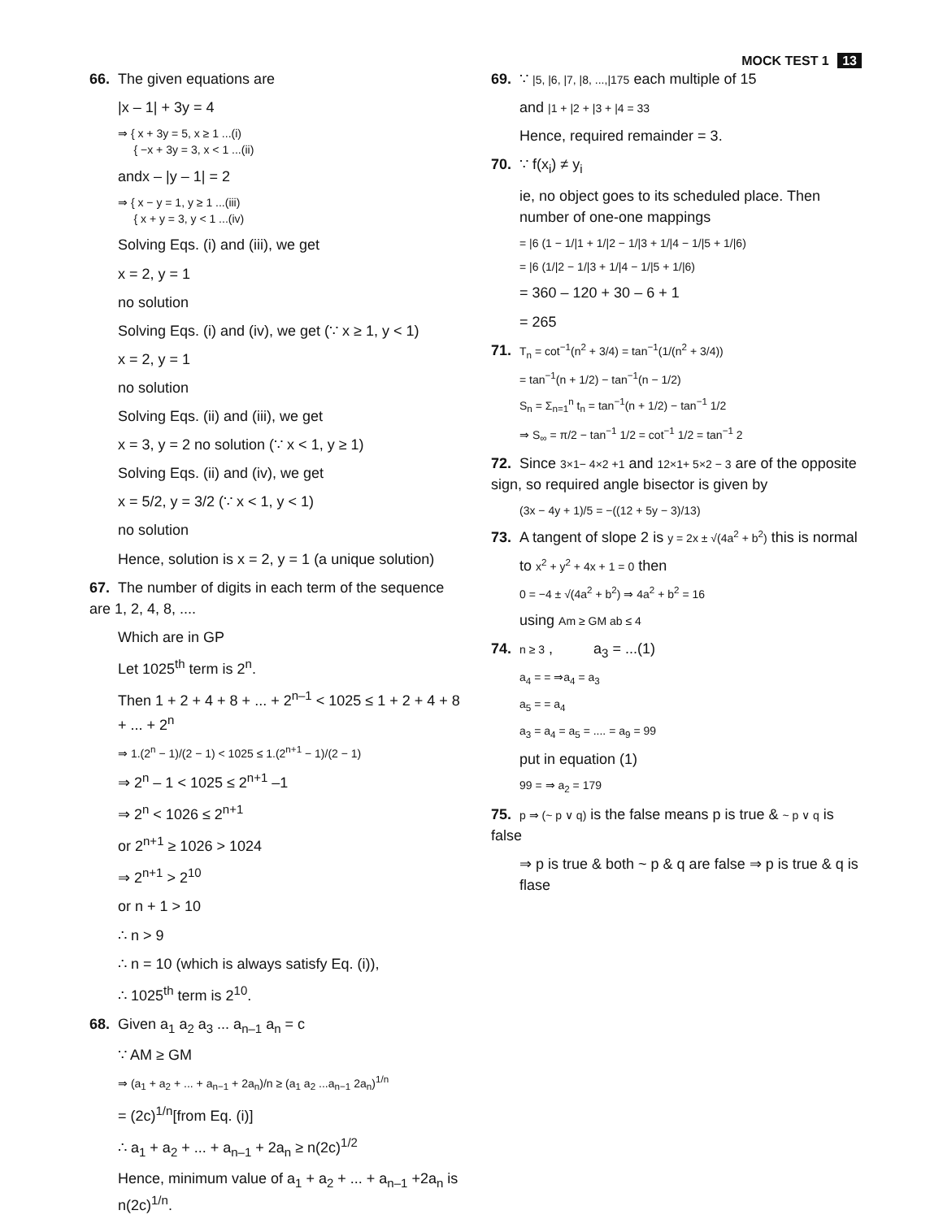MOCK TEST 1 13
66. The given equations are
|x – 1| + 3y = 4
⇒ { x + 3y = 5, x ≥ 1 ...(i)
{ −x + 3y = 3, x < 1 ...(ii)
andx – |y – 1| = 2
⇒ { x − y = 1, y ≥ 1 ...(iii)
{ x + y = 3, y < 1 ...(iv)
Solving Eqs. (i) and (iii), we get
x = 2, y = 1
no solution
Solving Eqs. (i) and (iv), we get (∵ x ≥ 1, y < 1)
x = 2, y = 1
no solution
Solving Eqs. (ii) and (iii), we get
x = 3, y = 2 no solution (∵ x < 1, y ≥ 1)
Solving Eqs. (ii) and (iv), we get
x = 5/2, y = 3/2 (∵ x < 1, y < 1)
no solution
Hence, solution is x = 2, y = 1 (a unique solution)
67. The number of digits in each term of the sequence are 1, 2, 4, 8, ....
Which are in GP
Let 1025<sup>th</sup> term is 2<sup>n</sup>.
Then 1 + 2 + 4 + 8 + ... + 2<sup>n–1</sup> < 1025 ≤ 1 + 2 + 4 + 8 + ... + 2<sup>n</sup>
⇒ 1.(2<sup>n</sup> − 1)/(2 − 1) < 1025 ≤ 1.(2<sup>n+1</sup> − 1)/(2 − 1)
⇒ 2<sup>n</sup> – 1 < 1025 ≤ 2<sup>n+1</sup> –1
⇒ 2<sup>n</sup> < 1026 ≤ 2<sup>n+1</sup>
or 2<sup>n+1</sup> ≥ 1026 > 1024
⇒ 2<sup>n+1</sup> > 2<sup>10</sup>
or n + 1 > 10
∴ n > 9
∴ n = 10 (which is always satisfy Eq. (i)),
∴ 1025<sup>th</sup> term is 2<sup>10</sup>.
68. Given a<sub>1</sub> a<sub>2</sub> a<sub>3</sub> ... a<sub>n–1</sub> a<sub>n</sub> = c
∵ AM ≥ GM
⇒ (a<sub>1</sub> + a<sub>2</sub> + ... + a<sub>n−1</sub> + 2a<sub>n</sub>)/n ≥ (a<sub>1</sub> a<sub>2</sub> ...a<sub>n−1</sub> 2a<sub>n</sub>)<sup>1/n</sup>
= (2c)<sup>1/n</sup>[from Eq. (i)]
∴ a<sub>1</sub> + a<sub>2</sub> + ... + a<sub>n–1</sub> + 2a<sub>n</sub> ≥ n(2c)<sup>1/2</sup>
Hence, minimum value of a<sub>1</sub> + a<sub>2</sub> + ... + a<sub>n–1</sub> +2a<sub>n</sub> is n(2c)<sup>1/n</sup>.
69. ∵ |5, |6, |7, |8, ...,|175 each multiple of 15
and |1 + |2 + |3 + |4 = 33
Hence, required remainder = 3.
70. ∵ f(x<sub>i</sub>) ≠ y<sub>i</sub>
ie, no object goes to its scheduled place. Then number of one-one mappings
= |6 (1 − 1/|1 + 1/|2 − 1/|3 + 1/|4 − 1/|5 + 1/|6)
= |6 (1/|2 − 1/|3 + 1/|4 − 1/|5 + 1/|6)
= 360 – 120 + 30 – 6 + 1
= 265
71. T<sub>n</sub> = cot<sup>−1</sup>(n<sup>2</sup> + 3/4) = tan<sup>−1</sup>(1/(n<sup>2</sup> + 3/4))
= tan<sup>−1</sup>(n + 1/2) − tan<sup>−1</sup>(n − 1/2)
S<sub>n</sub> = Σ<sub>n=1</sub><sup>n</sup> t<sub>n</sub> = tan<sup>−1</sup>(n + 1/2) − tan<sup>−1</sup> 1/2
⇒ S<sub>∞</sub> = π/2 − tan<sup>−1</sup> 1/2 = cot<sup>−1</sup> 1/2 = tan<sup>−1</sup> 2
72. Since 3×1− 4×2 +1 and 12×1+ 5×2 − 3 are of the opposite sign, so required angle bisector is given by
(3x − 4y + 1)/5 = −((12 + 5y − 3)/13)
73. A tangent of slope 2 is y = 2x ± √(4a<sup>2</sup> + b<sup>2</sup>) this is normal
to x<sup>2</sup> + y<sup>2</sup> + 4x + 1 = 0 then
0 = −4 ± √(4a<sup>2</sup> + b<sup>2</sup>) ⇒ 4a<sup>2</sup> + b<sup>2</sup> = 16
using Am ≥ GM ab ≤ 4
74. n ≥ 3 , a<sub>3</sub> = ...(1)
a<sub>4</sub> = = ⇒a<sub>4</sub> = a<sub>3</sub>
a<sub>5</sub> = = a<sub>4</sub>
a<sub>3</sub> = a<sub>4</sub> = a<sub>5</sub> = .... = a<sub>9</sub> = 99
put in equation (1)
99 = ⇒ a<sub>2</sub> = 179
75. p ⇒ (~ p ∨ q) is the false means p is true & ~ p ∨ q is false
⇒ p is true & both ~ p & q are false ⇒ p is true & q is flase